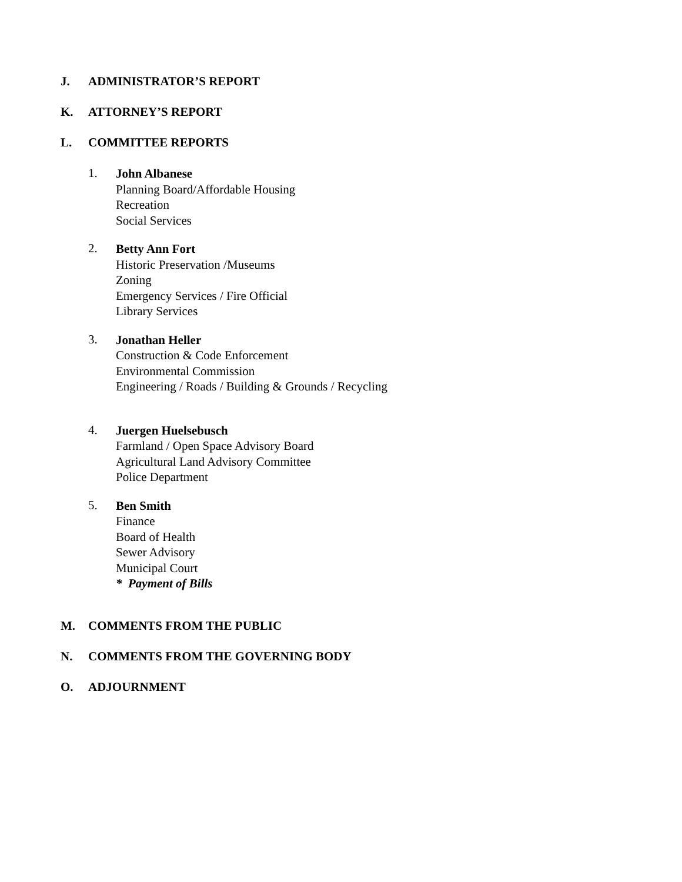J. ADMINISTRATOR’S REPORT
K. ATTORNEY’S REPORT
L. COMMITTEE REPORTS
1.
John Albanese
Planning Board/Affordable Housing
Recreation
Social Services
2.
Betty Ann Fort
Historic Preservation /Museums
Zoning
Emergency Services / Fire Official
Library Services
3.
Jonathan Heller
Construction & Code Enforcement
Environmental Commission
Engineering / Roads / Building & Grounds / Recycling
4.
Juergen Huelsebusch
Farmland / Open Space Advisory Board
Agricultural Land Advisory Committee
Police Department
5.
Ben Smith
Finance
Board of Health
Sewer Advisory
Municipal Court
* Payment of Bills
M. COMMENTS FROM THE PUBLIC
N. COMMENTS FROM THE GOVERNING BODY
O. ADJOURNMENT